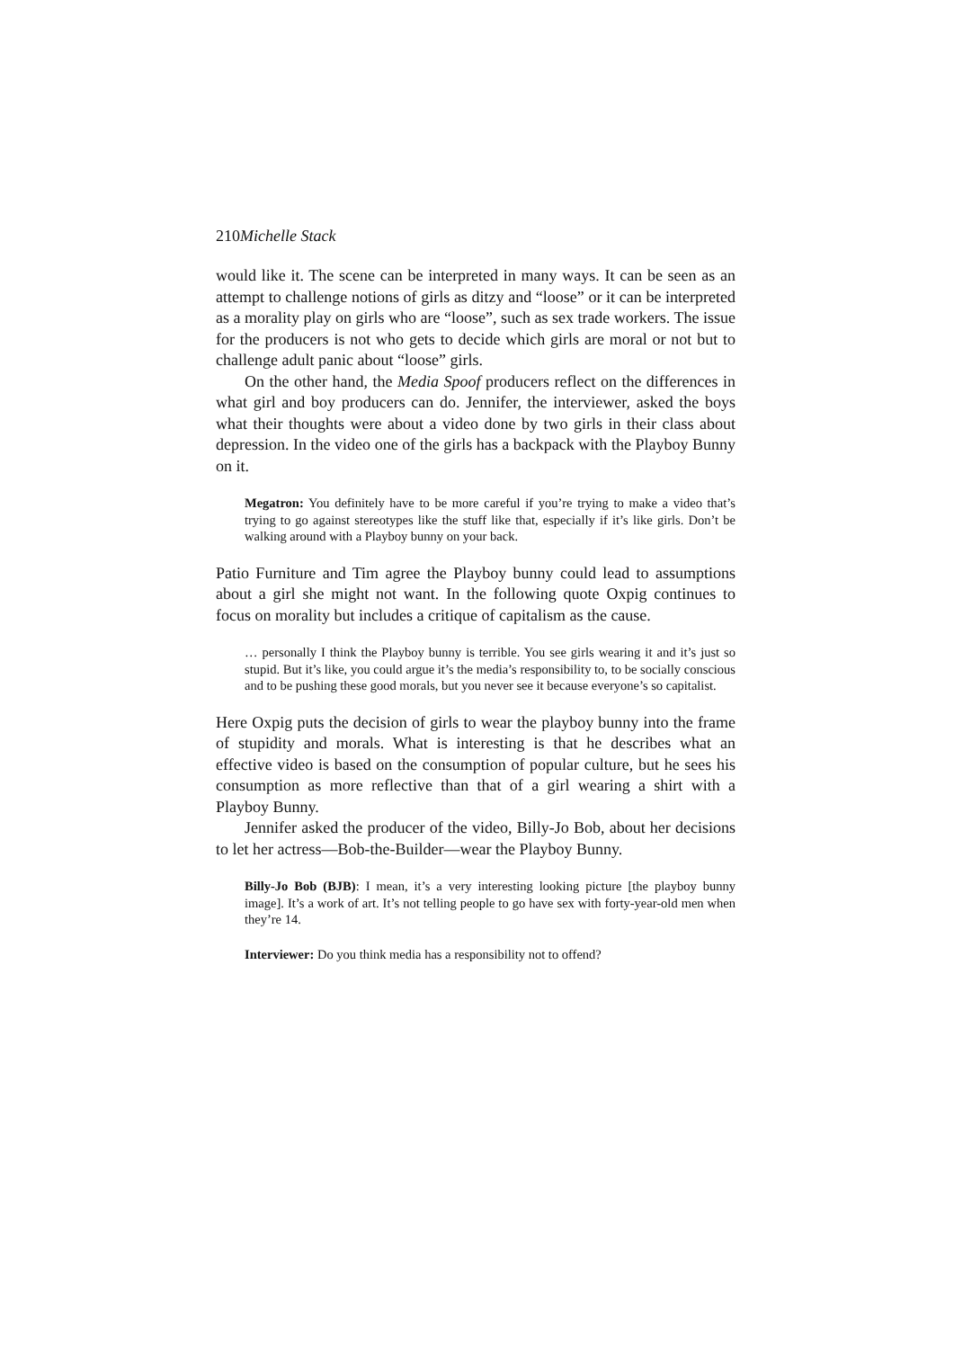210Michelle Stack
would like it. The scene can be interpreted in many ways. It can be seen as an attempt to challenge notions of girls as ditzy and “loose” or it can be interpreted as a morality play on girls who are “loose”, such as sex trade workers. The issue for the producers is not who gets to decide which girls are moral or not but to challenge adult panic about “loose” girls.
On the other hand, the Media Spoof producers reflect on the differences in what girl and boy producers can do. Jennifer, the interviewer, asked the boys what their thoughts were about a video done by two girls in their class about depression. In the video one of the girls has a backpack with the Playboy Bunny on it.
Megatron: You definitely have to be more careful if you’re trying to make a video that’s trying to go against stereotypes like the stuff like that, especially if it’s like girls. Don’t be walking around with a Playboy bunny on your back.
Patio Furniture and Tim agree the Playboy bunny could lead to assumptions about a girl she might not want. In the following quote Oxpig continues to focus on morality but includes a critique of capitalism as the cause.
… personally I think the Playboy bunny is terrible. You see girls wearing it and it’s just so stupid. But it’s like, you could argue it’s the media’s responsibility to, to be socially conscious and to be pushing these good morals, but you never see it because everyone’s so capitalist.
Here Oxpig puts the decision of girls to wear the playboy bunny into the frame of stupidity and morals. What is interesting is that he describes what an effective video is based on the consumption of popular culture, but he sees his consumption as more reflective than that of a girl wearing a shirt with a Playboy Bunny.
Jennifer asked the producer of the video, Billy-Jo Bob, about her decisions to let her actress—Bob-the-Builder—wear the Playboy Bunny.
Billy-Jo Bob (BJB): I mean, it’s a very interesting looking picture [the playboy bunny image]. It’s a work of art. It’s not telling people to go have sex with forty-year-old men when they’re 14.
Interviewer: Do you think media has a responsibility not to offend?